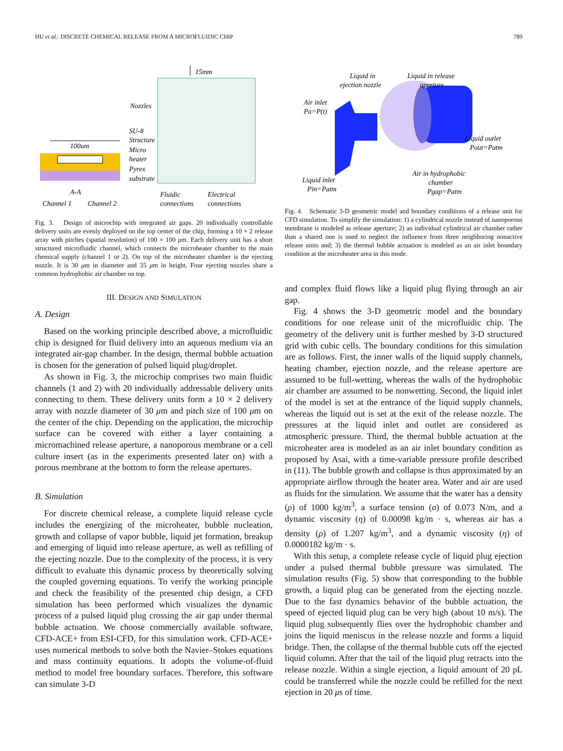HU et al.: DISCRETE CHEMICAL RELEASE FROM A MICROFLUIDIC CHIP 789
15mm
Nozzles
SU-8
Structure
Micro
heater
Pyrex
substrate
100um
A-A
Channel 1
Channel 2
Fluidic
connections
Electrical
connections
Fig. 3. Design of microchip with integrated air gaps. 20 individually controllable delivery units are evenly deployed on the top center of the chip, forming a 10 × 2 release array with pitches (spatial resolution) of 100 × 100 μm. Each delivery unit has a short structured microfluidic channel, which connects the microheater chamber to the main chemical supply (channel 1 or 2). On top of the microheater chamber is the ejecting nozzle. It is 30 μm in diameter and 35 μm in height. Four ejecting nozzles share a common hydrophobic air chamber on top.
III. DESIGN AND SIMULATION
A. Design
Based on the working principle described above, a microfluidic chip is designed for fluid delivery into an aqueous medium via an integrated air-gap chamber. In the design, thermal bubble actuation is chosen for the generation of pulsed liquid plug/droplet.
As shown in Fig. 3, the microchip comprises two main fluidic channels (1 and 2) with 20 individually addressable delivery units connecting to them. These delivery units form a 10 × 2 delivery array with nozzle diameter of 30 μm and pitch size of 100 μm on the center of the chip. Depending on the application, the microchip surface can be covered with either a layer containing a micromachined release aperture, a nanoporous membrane or a cell culture insert (as in the experiments presented later on) with a porous membrane at the bottom to form the release apertures.
B. Simulation
For discrete chemical release, a complete liquid release cycle includes the energizing of the microheater, bubble nucleation, growth and collapse of vapor bubble, liquid jet formation, breakup and emerging of liquid into release aperture, as well as refilling of the ejecting nozzle. Due to the complexity of the process, it is very difficult to evaluate this dynamic process by theoretically solving the coupled governing equations. To verify the working principle and check the feasibility of the presented chip design, a CFD simulation has been performed which visualizes the dynamic process of a pulsed liquid plug crossing the air gap under thermal bubble actuation. We choose commercially available software, CFD-ACE+ from ESI-CFD, for this simulation work. CFD-ACE+ uses numerical methods to solve both the Navier–Stokes equations and mass continuity equations. It adopts the volume-of-fluid method to model free boundary surfaces. Therefore, this software can simulate 3-D
Liquid in
ejection nozzle
Liquid in release
aperture
Air inlet
Pa=P(t)
Liquid outlet
Pout=Patm
Air in hydrophobic
chamber
Pgap=Patm
Liquid inlet
Pin=Patm
Fig. 4. Schematic 3-D geometric model and boundary conditions of a release unit for CFD simulation. To simplify the simulation: 1) a cylindrical nozzle instead of nanoporous membrane is modeled as release aperture; 2) an individual cylindrical air chamber rather than a shared one is used to neglect the influence from three neighboring nonactive release units and; 3) the thermal bubble actuation is modeled as an air inlet boundary condition at the microheater area in this mode.
and complex fluid flows like a liquid plug flying through an air gap.
Fig. 4 shows the 3-D geometric model and the boundary conditions for one release unit of the microfluidic chip. The geometry of the delivery unit is further meshed by 3-D structured grid with cubic cells. The boundary conditions for this simulation are as follows. First, the inner walls of the liquid supply channels, heating chamber, ejection nozzle, and the release aperture are assumed to be full-wetting, whereas the walls of the hydrophobic air chamber are assumed to be nonwetting. Second, the liquid inlet of the model is set at the entrance of the liquid supply channels, whereas the liquid out is set at the exit of the release nozzle. The pressures at the liquid inlet and outlet are considered as atmospheric pressure. Third, the thermal bubble actuation at the microheater area is modeled as an air inlet boundary condition as proposed by Asai, with a time-variable pressure profile described in (11). The bubble growth and collapse is thus approximated by an appropriate airflow through the heater area. Water and air are used as fluids for the simulation. We assume that the water has a density (ρ) of 1000 kg/m<sup>3</sup>, a surface tension (σ) of 0.073 N/m, and a dynamic viscosity (η) of 0.00098 kg/m · s, whereas air has a density (ρ) of 1.207 kg/m<sup>3</sup>, and a dynamic viscosity (η) of 0.0000182 kg/m · s.
With this setup, a complete release cycle of liquid plug ejection under a pulsed thermal bubble pressure was simulated. The simulation results (Fig. 5) show that corresponding to the bubble growth, a liquid plug can be generated from the ejecting nozzle. Due to the fast dynamics behavior of the bubble actuation, the speed of ejected liquid plug can be very high (about 10 m/s). The liquid plug subsequently flies over the hydrophobic chamber and joins the liquid meniscus in the release nozzle and forms a liquid bridge. Then, the collapse of the thermal bubble cuts off the ejected liquid column. After that the tail of the liquid plug retracts into the release nozzle. Within a single ejection, a liquid amount of 20 pL could be transferred while the nozzle could be refilled for the next ejection in 20 μs of time.